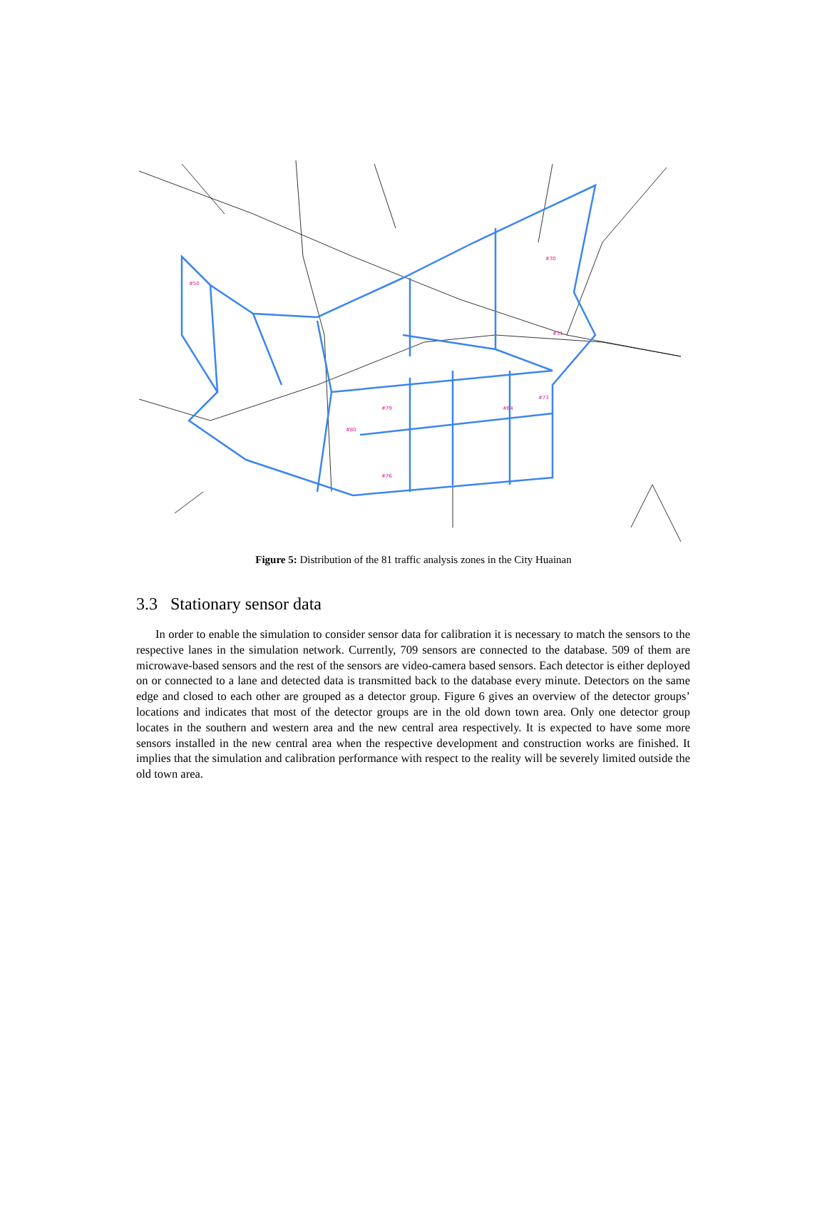#50
#30
#31
#79
#64
#76
#80
#73
Figure 5: Distribution of the 81 traffic analysis zones in the City Huainan
3.3 Stationary sensor data
In order to enable the simulation to consider sensor data for calibration it is necessary to match the sensors to the respective lanes in the simulation network. Currently, 709 sensors are connected to the database. 509 of them are microwave-based sensors and the rest of the sensors are video-camera based sensors. Each detector is either deployed on or connected to a lane and detected data is transmitted back to the database every minute. Detectors on the same edge and closed to each other are grouped as a detector group. Figure 6 gives an overview of the detector groups’ locations and indicates that most of the detector groups are in the old down town area. Only one detector group locates in the southern and western area and the new central area respectively. It is expected to have some more sensors installed in the new central area when the respective development and construction works are finished. It implies that the simulation and calibration performance with respect to the reality will be severely limited outside the old town area.